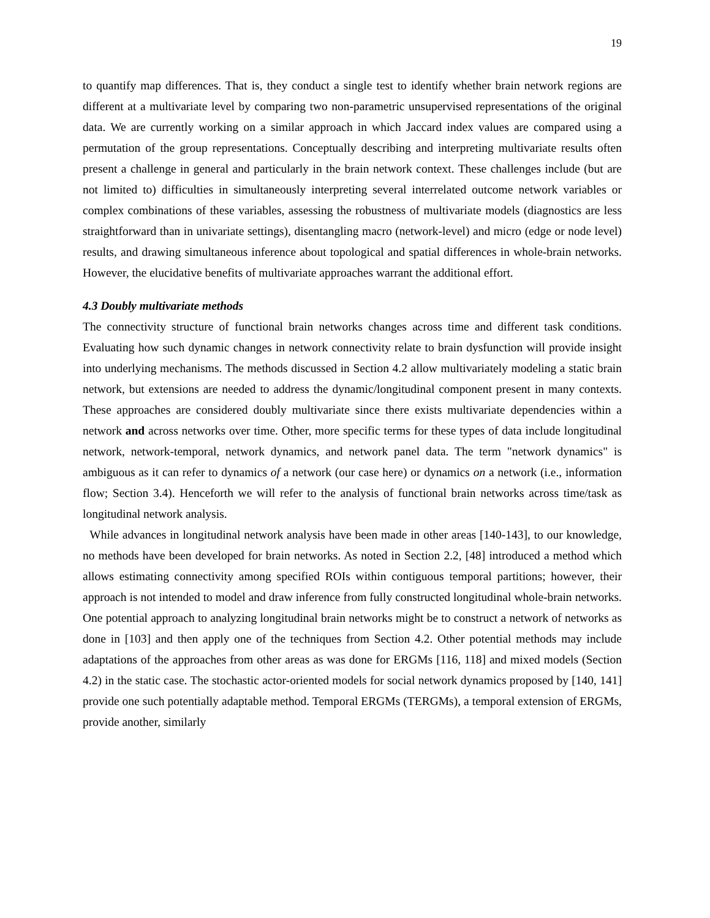19
to quantify map differences. That is, they conduct a single test to identify whether brain network regions are different at a multivariate level by comparing two non-parametric unsupervised representations of the original data. We are currently working on a similar approach in which Jaccard index values are compared using a permutation of the group representations. Conceptually describing and interpreting multivariate results often present a challenge in general and particularly in the brain network context. These challenges include (but are not limited to) difficulties in simultaneously interpreting several interrelated outcome network variables or complex combinations of these variables, assessing the robustness of multivariate models (diagnostics are less straightforward than in univariate settings), disentangling macro (network-level) and micro (edge or node level) results, and drawing simultaneous inference about topological and spatial differences in whole-brain networks. However, the elucidative benefits of multivariate approaches warrant the additional effort.
4.3 Doubly multivariate methods
The connectivity structure of functional brain networks changes across time and different task conditions. Evaluating how such dynamic changes in network connectivity relate to brain dysfunction will provide insight into underlying mechanisms. The methods discussed in Section 4.2 allow multivariately modeling a static brain network, but extensions are needed to address the dynamic/longitudinal component present in many contexts. These approaches are considered doubly multivariate since there exists multivariate dependencies within a network and across networks over time. Other, more specific terms for these types of data include longitudinal network, network-temporal, network dynamics, and network panel data. The term "network dynamics" is ambiguous as it can refer to dynamics of a network (our case here) or dynamics on a network (i.e., information flow; Section 3.4). Henceforth we will refer to the analysis of functional brain networks across time/task as longitudinal network analysis.
While advances in longitudinal network analysis have been made in other areas [140-143], to our knowledge, no methods have been developed for brain networks. As noted in Section 2.2, [48] introduced a method which allows estimating connectivity among specified ROIs within contiguous temporal partitions; however, their approach is not intended to model and draw inference from fully constructed longitudinal whole-brain networks. One potential approach to analyzing longitudinal brain networks might be to construct a network of networks as done in [103] and then apply one of the techniques from Section 4.2. Other potential methods may include adaptations of the approaches from other areas as was done for ERGMs [116, 118] and mixed models (Section 4.2) in the static case. The stochastic actor-oriented models for social network dynamics proposed by [140, 141] provide one such potentially adaptable method. Temporal ERGMs (TERGMs), a temporal extension of ERGMs, provide another, similarly